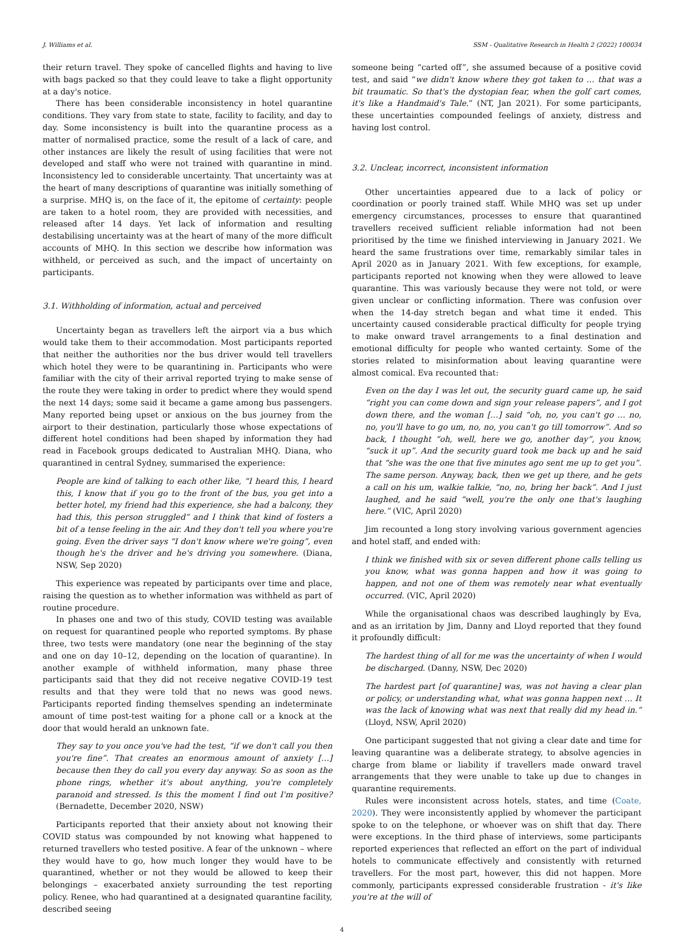J. Williams et al. SSM - Qualitative Research in Health 2 (2022) 100034
their return travel. They spoke of cancelled flights and having to live with bags packed so that they could leave to take a flight opportunity at a day's notice.
There has been considerable inconsistency in hotel quarantine conditions. They vary from state to state, facility to facility, and day to day. Some inconsistency is built into the quarantine process as a matter of normalised practice, some the result of a lack of care, and other instances are likely the result of using facilities that were not developed and staff who were not trained with quarantine in mind. Inconsistency led to considerable uncertainty. That uncertainty was at the heart of many descriptions of quarantine was initially something of a surprise. MHQ is, on the face of it, the epitome of certainty: people are taken to a hotel room, they are provided with necessities, and released after 14 days. Yet lack of information and resulting destabilising uncertainty was at the heart of many of the more difficult accounts of MHQ. In this section we describe how information was withheld, or perceived as such, and the impact of uncertainty on participants.
3.1. Withholding of information, actual and perceived
Uncertainty began as travellers left the airport via a bus which would take them to their accommodation. Most participants reported that neither the authorities nor the bus driver would tell travellers which hotel they were to be quarantining in. Participants who were familiar with the city of their arrival reported trying to make sense of the route they were taking in order to predict where they would spend the next 14 days; some said it became a game among bus passengers. Many reported being upset or anxious on the bus journey from the airport to their destination, particularly those whose expectations of different hotel conditions had been shaped by information they had read in Facebook groups dedicated to Australian MHQ. Diana, who quarantined in central Sydney, summarised the experience:
People are kind of talking to each other like, “I heard this, I heard this, I know that if you go to the front of the bus, you get into a better hotel, my friend had this experience, she had a balcony, they had this, this person struggled” and I think that kind of fosters a bit of a tense feeling in the air. And they don't tell you where you're going. Even the driver says “I don't know where we're going”, even though he's the driver and he's driving you somewhere. (Diana, NSW, Sep 2020)
This experience was repeated by participants over time and place, raising the question as to whether information was withheld as part of routine procedure.
In phases one and two of this study, COVID testing was available on request for quarantined people who reported symptoms. By phase three, two tests were mandatory (one near the beginning of the stay and one on day 10–12, depending on the location of quarantine). In another example of withheld information, many phase three participants said that they did not receive negative COVID-19 test results and that they were told that no news was good news. Participants reported finding themselves spending an indeterminate amount of time post-test waiting for a phone call or a knock at the door that would herald an unknown fate.
They say to you once you've had the test, “if we don't call you then you're fine”. That creates an enormous amount of anxiety […] because then they do call you every day anyway. So as soon as the phone rings, whether it's about anything, you're completely paranoid and stressed. Is this the moment I find out I'm positive? (Bernadette, December 2020, NSW)
Participants reported that their anxiety about not knowing their COVID status was compounded by not knowing what happened to returned travellers who tested positive. A fear of the unknown – where they would have to go, how much longer they would have to be quarantined, whether or not they would be allowed to keep their belongings – exacerbated anxiety surrounding the test reporting policy. Renee, who had quarantined at a designated quarantine facility, described seeing
someone being “carted off”, she assumed because of a positive covid test, and said “we didn't know where they got taken to … that was a bit traumatic. So that's the dystopian fear, when the golf cart comes, it's like a Handmaid's Tale.” (NT, Jan 2021). For some participants, these uncertainties compounded feelings of anxiety, distress and having lost control.
3.2. Unclear, incorrect, inconsistent information
Other uncertainties appeared due to a lack of policy or coordination or poorly trained staff. While MHQ was set up under emergency circumstances, processes to ensure that quarantined travellers received sufficient reliable information had not been prioritised by the time we finished interviewing in January 2021. We heard the same frustrations over time, remarkably similar tales in April 2020 as in January 2021. With few exceptions, for example, participants reported not knowing when they were allowed to leave quarantine. This was variously because they were not told, or were given unclear or conflicting information. There was confusion over when the 14-day stretch began and what time it ended. This uncertainty caused considerable practical difficulty for people trying to make onward travel arrangements to a final destination and emotional difficulty for people who wanted certainty. Some of the stories related to misinformation about leaving quarantine were almost comical. Eva recounted that:
Even on the day I was let out, the security guard came up, he said “right you can come down and sign your release papers”, and I got down there, and the woman […] said “oh, no, you can't go … no, no, you'll have to go um, no, no, you can't go till tomorrow”. And so back, I thought “oh, well, here we go, another day”, you know, “suck it up”. And the security guard took me back up and he said that “she was the one that five minutes ago sent me up to get you”. The same person. Anyway, back, then we get up there, and he gets a call on his um, walkie talkie, “no, no, bring her back”. And I just laughed, and he said “well, you're the only one that's laughing here.” (VIC, April 2020)
Jim recounted a long story involving various government agencies and hotel staff, and ended with:
I think we finished with six or seven different phone calls telling us you know, what was gonna happen and how it was going to happen, and not one of them was remotely near what eventually occurred. (VIC, April 2020)
While the organisational chaos was described laughingly by Eva, and as an irritation by Jim, Danny and Lloyd reported that they found it profoundly difficult:
The hardest thing of all for me was the uncertainty of when I would be discharged. (Danny, NSW, Dec 2020)
The hardest part [of quarantine] was, was not having a clear plan or policy, or understanding what, what was gonna happen next … It was the lack of knowing what was next that really did my head in.” (Lloyd, NSW, April 2020)
One participant suggested that not giving a clear date and time for leaving quarantine was a deliberate strategy, to absolve agencies in charge from blame or liability if travellers made onward travel arrangements that they were unable to take up due to changes in quarantine requirements.
Rules were inconsistent across hotels, states, and time (Coate, 2020). They were inconsistently applied by whomever the participant spoke to on the telephone, or whoever was on shift that day. There were exceptions. In the third phase of interviews, some participants reported experiences that reflected an effort on the part of individual hotels to communicate effectively and consistently with returned travellers. For the most part, however, this did not happen. More commonly, participants expressed considerable frustration - it's like you're at the will of
4